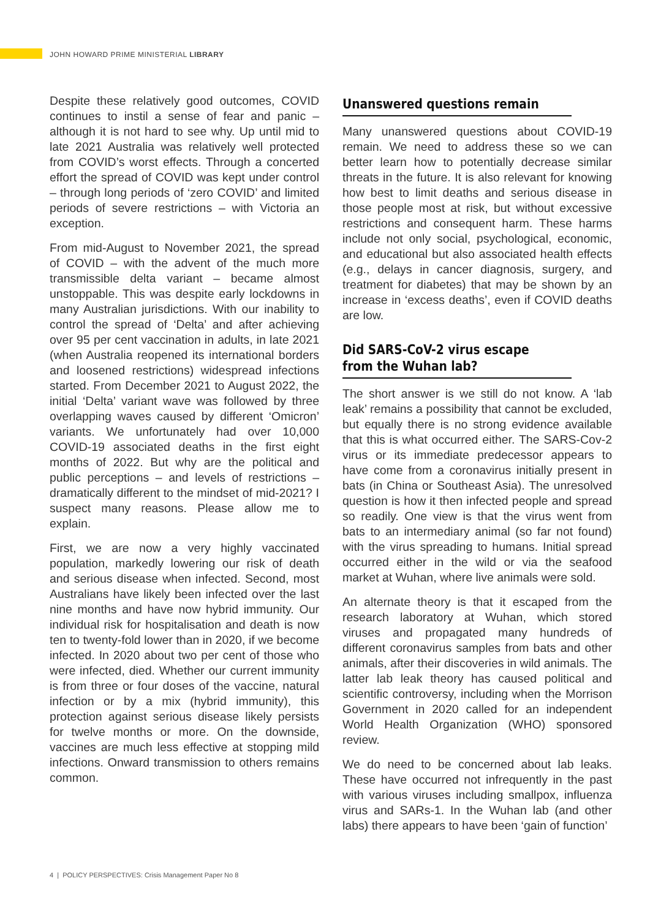JOHN HOWARD PRIME MINISTERIAL LIBRARY
Despite these relatively good outcomes, COVID continues to instil a sense of fear and panic – although it is not hard to see why. Up until mid to late 2021 Australia was relatively well protected from COVID’s worst effects. Through a concerted effort the spread of COVID was kept under control – through long periods of ‘zero COVID’ and limited periods of severe restrictions – with Victoria an exception.
From mid-August to November 2021, the spread of COVID – with the advent of the much more transmissible delta variant – became almost unstoppable. This was despite early lockdowns in many Australian jurisdictions. With our inability to control the spread of ‘Delta’ and after achieving over 95 per cent vaccination in adults, in late 2021 (when Australia reopened its international borders and loosened restrictions) widespread infections started. From December 2021 to August 2022, the initial ‘Delta’ variant wave was followed by three overlapping waves caused by different ‘Omicron’ variants. We unfortunately had over 10,000 COVID-19 associated deaths in the first eight months of 2022. But why are the political and public perceptions – and levels of restrictions – dramatically different to the mindset of mid-2021? I suspect many reasons. Please allow me to explain.
First, we are now a very highly vaccinated population, markedly lowering our risk of death and serious disease when infected. Second, most Australians have likely been infected over the last nine months and have now hybrid immunity. Our individual risk for hospitalisation and death is now ten to twenty-fold lower than in 2020, if we become infected. In 2020 about two per cent of those who were infected, died. Whether our current immunity is from three or four doses of the vaccine, natural infection or by a mix (hybrid immunity), this protection against serious disease likely persists for twelve months or more. On the downside, vaccines are much less effective at stopping mild infections. Onward transmission to others remains common.
Unanswered questions remain
Many unanswered questions about COVID-19 remain. We need to address these so we can better learn how to potentially decrease similar threats in the future. It is also relevant for knowing how best to limit deaths and serious disease in those people most at risk, but without excessive restrictions and consequent harm. These harms include not only social, psychological, economic, and educational but also associated health effects (e.g., delays in cancer diagnosis, surgery, and treatment for diabetes) that may be shown by an increase in ‘excess deaths’, even if COVID deaths are low.
Did SARS-CoV-2 virus escape
from the Wuhan lab?
The short answer is we still do not know. A ‘lab leak’ remains a possibility that cannot be excluded, but equally there is no strong evidence available that this is what occurred either. The SARS-Cov-2 virus or its immediate predecessor appears to have come from a coronavirus initially present in bats (in China or Southeast Asia). The unresolved question is how it then infected people and spread so readily. One view is that the virus went from bats to an intermediary animal (so far not found) with the virus spreading to humans. Initial spread occurred either in the wild or via the seafood market at Wuhan, where live animals were sold.
An alternate theory is that it escaped from the research laboratory at Wuhan, which stored viruses and propagated many hundreds of different coronavirus samples from bats and other animals, after their discoveries in wild animals. The latter lab leak theory has caused political and scientific controversy, including when the Morrison Government in 2020 called for an independent World Health Organization (WHO) sponsored review.
We do need to be concerned about lab leaks. These have occurred not infrequently in the past with various viruses including smallpox, influenza virus and SARs-1. In the Wuhan lab (and other labs) there appears to have been ‘gain of function’
4 | POLICY PERSPECTIVES: Crisis Management Paper No 8